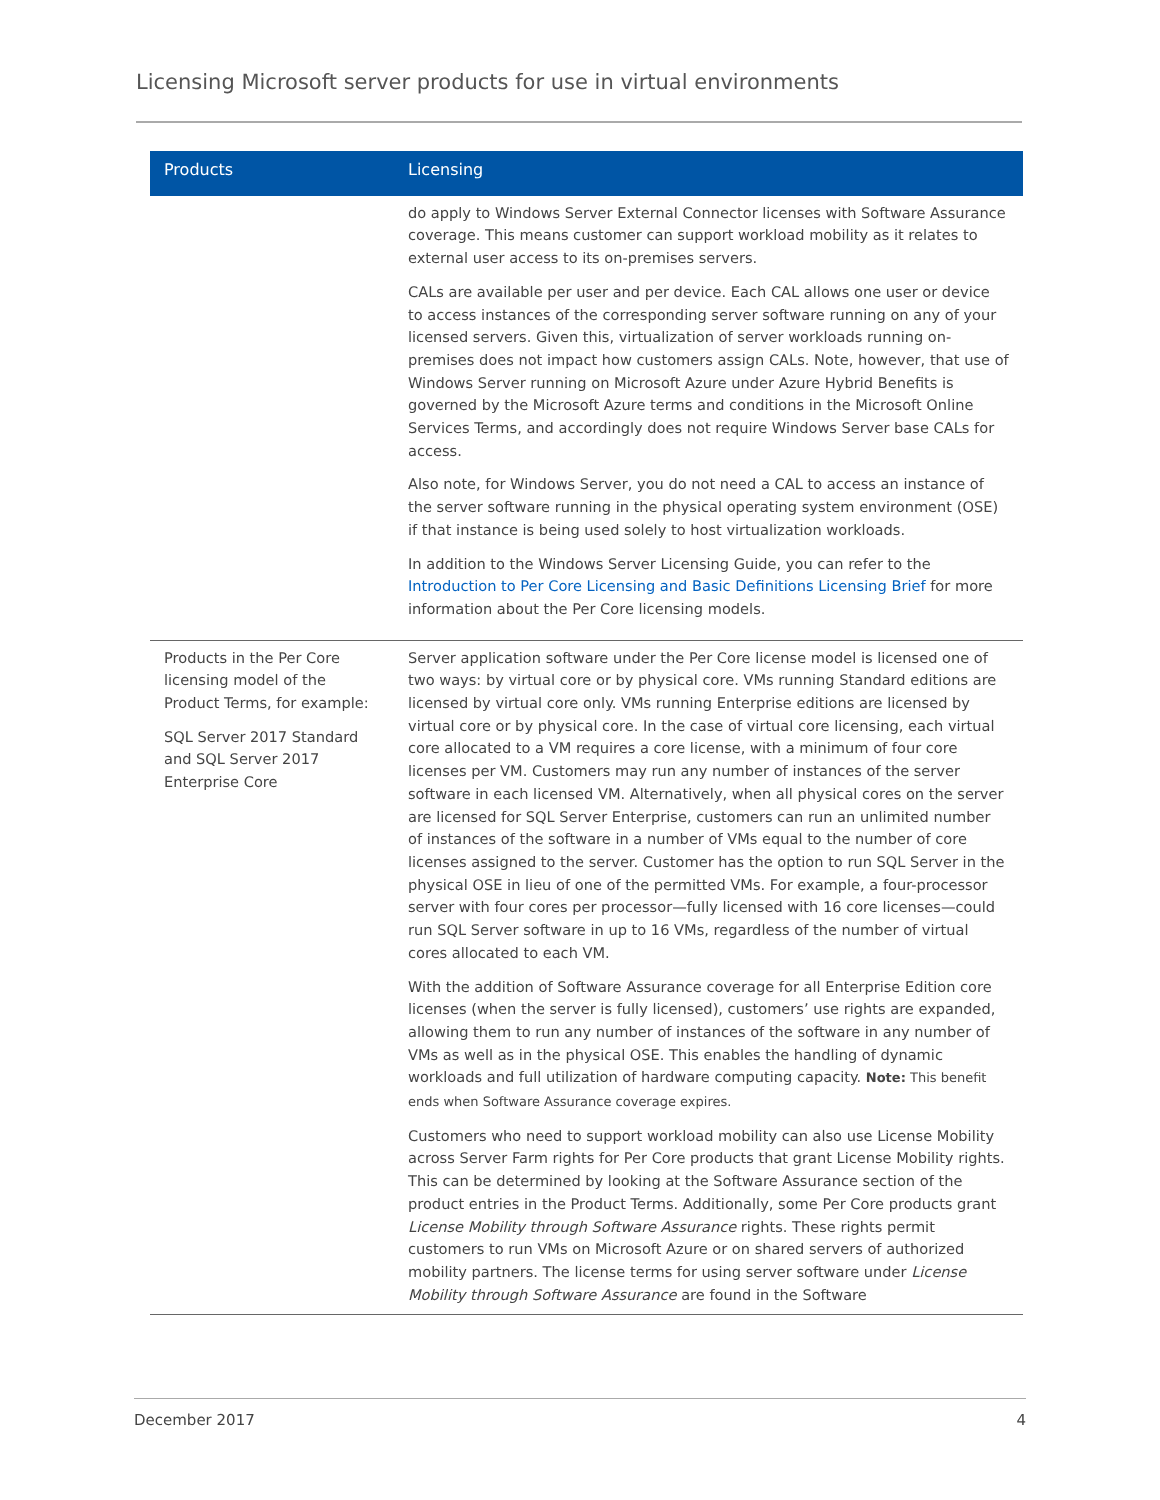Licensing Microsoft server products for use in virtual environments
| Products | Licensing |
| --- | --- |
| | do apply to Windows Server External Connector licenses with Software Assurance coverage. This means customer can support workload mobility as it relates to external user access to its on-premises servers. CALs are available per user and per device. Each CAL allows one user or device to access instances of the corresponding server software running on any of your licensed servers. Given this, virtualization of server workloads running on-premises does not impact how customers assign CALs. Note, however, that use of Windows Server running on Microsoft Azure under Azure Hybrid Benefits is governed by the Microsoft Azure terms and conditions in the Microsoft Online Services Terms, and accordingly does not require Windows Server base CALs for access. Also note, for Windows Server, you do not need a CAL to access an instance of the server software running in the physical operating system environment (OSE) if that instance is being used solely to host virtualization workloads. In addition to the Windows Server Licensing Guide, you can refer to the Introduction to Per Core Licensing and Basic Definitions Licensing Brief for more information about the Per Core licensing models. |
| Products in the Per Core licensing model of the Product Terms, for example: SQL Server 2017 Standard and SQL Server 2017 Enterprise Core | Server application software under the Per Core license model is licensed one of two ways: by virtual core or by physical core. VMs running Standard editions are licensed by virtual core only. VMs running Enterprise editions are licensed by virtual core or by physical core. In the case of virtual core licensing, each virtual core allocated to a VM requires a core license, with a minimum of four core licenses per VM. Customers may run any number of instances of the server software in each licensed VM. Alternatively, when all physical cores on the server are licensed for SQL Server Enterprise, customers can run an unlimited number of instances of the software in a number of VMs equal to the number of core licenses assigned to the server. Customer has the option to run SQL Server in the physical OSE in lieu of one of the permitted VMs. For example, a four-processor server with four cores per processor—fully licensed with 16 core licenses—could run SQL Server software in up to 16 VMs, regardless of the number of virtual cores allocated to each VM. With the addition of Software Assurance coverage for all Enterprise Edition core licenses (when the server is fully licensed), customers’ use rights are expanded, allowing them to run any number of instances of the software in any number of VMs as well as in the physical OSE. This enables the handling of dynamic workloads and full utilization of hardware computing capacity. Note: This benefit ends when Software Assurance coverage expires. Customers who need to support workload mobility can also use License Mobility across Server Farm rights for Per Core products that grant License Mobility rights. This can be determined by looking at the Software Assurance section of the product entries in the Product Terms. Additionally, some Per Core products grant License Mobility through Software Assurance rights. These rights permit customers to run VMs on Microsoft Azure or on shared servers of authorized mobility partners. The license terms for using server software under License Mobility through Software Assurance are found in the Software |
December 2017 4